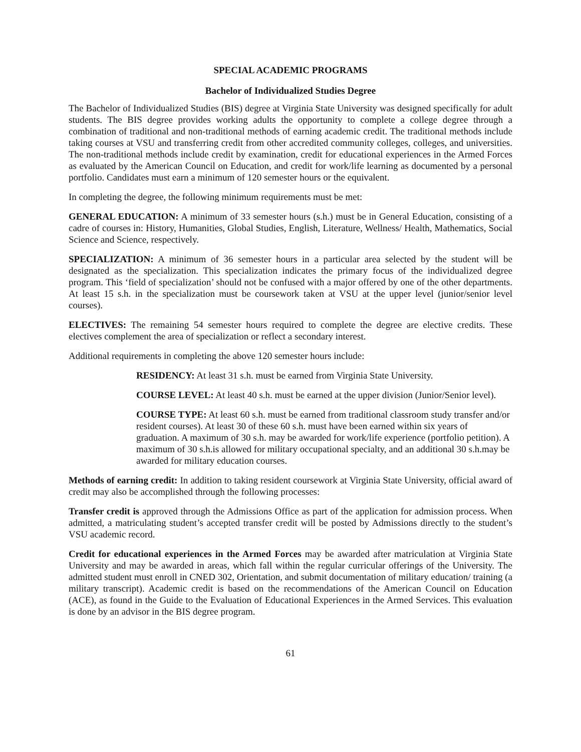SPECIAL ACADEMIC PROGRAMS
Bachelor of Individualized Studies Degree
The Bachelor of Individualized Studies (BIS) degree at Virginia State University was designed specifically for adult students. The BIS degree provides working adults the opportunity to complete a college degree through a combination of traditional and non-traditional methods of earning academic credit. The traditional methods include taking courses at VSU and transferring credit from other accredited community colleges, colleges, and universities. The non-traditional methods include credit by examination, credit for educational experiences in the Armed Forces as evaluated by the American Council on Education, and credit for work/life learning as documented by a personal portfolio. Candidates must earn a minimum of 120 semester hours or the equivalent.
In completing the degree, the following minimum requirements must be met:
GENERAL EDUCATION: A minimum of 33 semester hours (s.h.) must be in General Education, consisting of a cadre of courses in: History, Humanities, Global Studies, English, Literature, Wellness/ Health, Mathematics, Social Science and Science, respectively.
SPECIALIZATION: A minimum of 36 semester hours in a particular area selected by the student will be designated as the specialization. This specialization indicates the primary focus of the individualized degree program. This ‘field of specialization’ should not be confused with a major offered by one of the other departments. At least 15 s.h. in the specialization must be coursework taken at VSU at the upper level (junior/senior level courses).
ELECTIVES: The remaining 54 semester hours required to complete the degree are elective credits. These electives complement the area of specialization or reflect a secondary interest.
Additional requirements in completing the above 120 semester hours include:
RESIDENCY: At least 31 s.h. must be earned from Virginia State University.
COURSE LEVEL: At least 40 s.h. must be earned at the upper division (Junior/Senior level).
COURSE TYPE: At least 60 s.h. must be earned from traditional classroom study transfer and/or resident courses). At least 30 of these 60 s.h. must have been earned within six years of graduation. A maximum of 30 s.h. may be awarded for work/life experience (portfolio petition). A maximum of 30 s.h.is allowed for military occupational specialty, and an additional 30 s.h.may be awarded for military education courses.
Methods of earning credit: In addition to taking resident coursework at Virginia State University, official award of credit may also be accomplished through the following processes:
Transfer credit is approved through the Admissions Office as part of the application for admission process. When admitted, a matriculating student’s accepted transfer credit will be posted by Admissions directly to the student’s VSU academic record.
Credit for educational experiences in the Armed Forces may be awarded after matriculation at Virginia State University and may be awarded in areas, which fall within the regular curricular offerings of the University. The admitted student must enroll in CNED 302, Orientation, and submit documentation of military education/ training (a military transcript). Academic credit is based on the recommendations of the American Council on Education (ACE), as found in the Guide to the Evaluation of Educational Experiences in the Armed Services. This evaluation is done by an advisor in the BIS degree program.
61